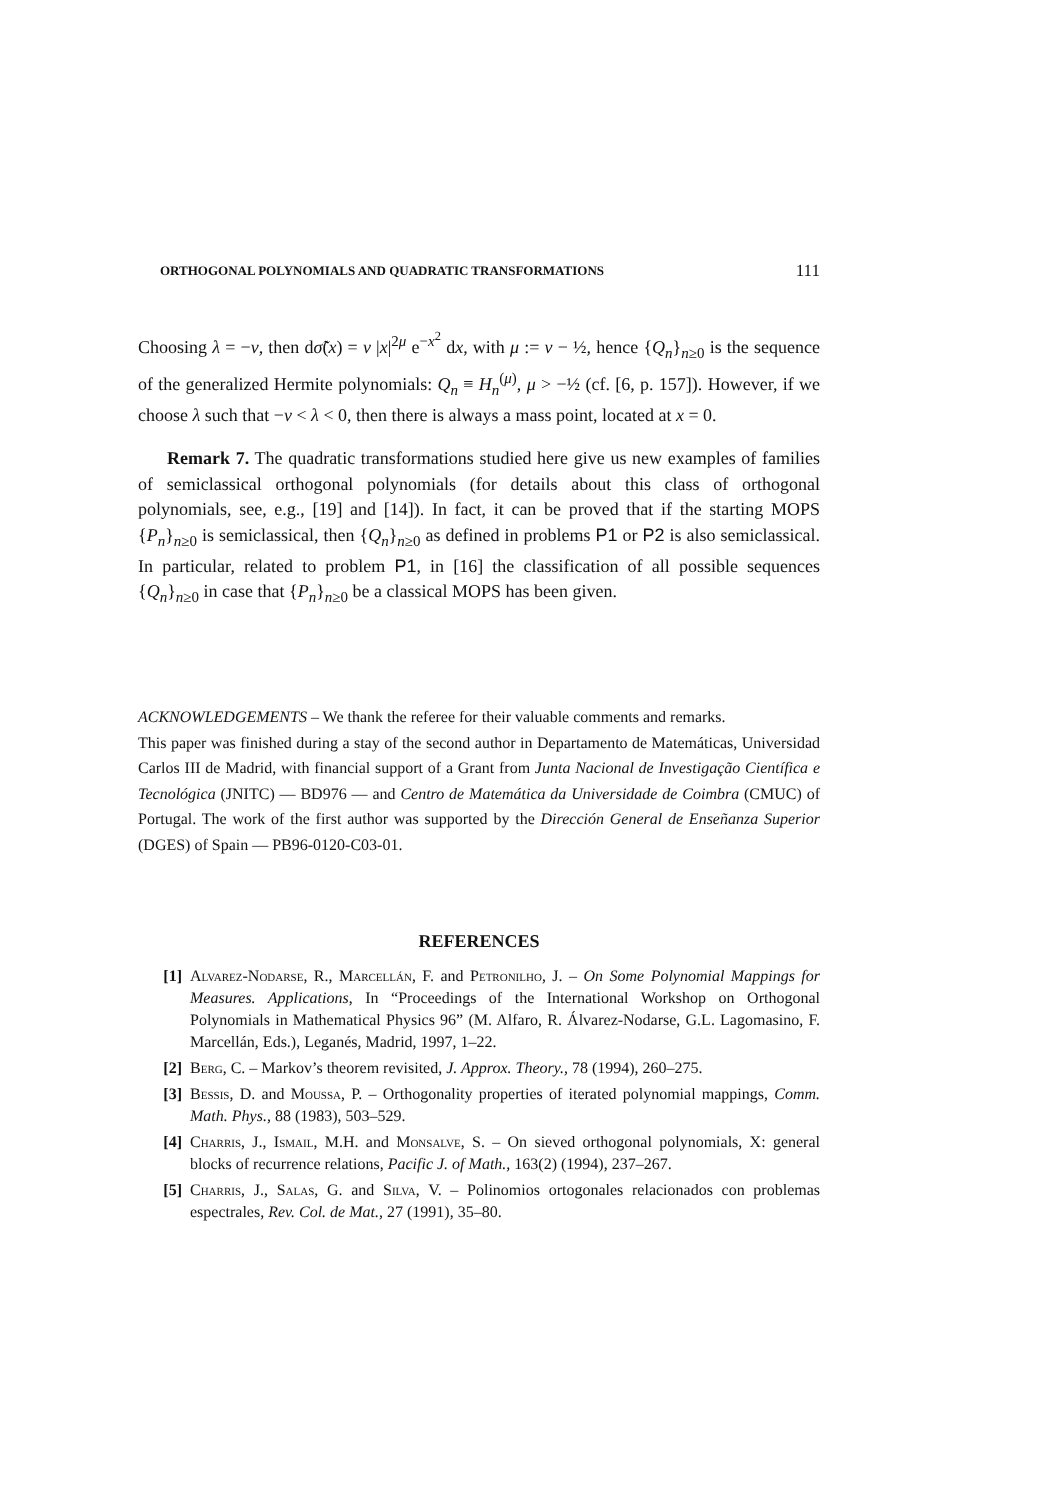ORTHOGONAL POLYNOMIALS AND QUADRATIC TRANSFORMATIONS 111
Choosing λ = −ν, then dσ̃(x) = ν |x|<sup>2μ</sup> e<sup>−x<sup>2</sup></sup> dx, with μ := ν − ½, hence {Q<sub>n</sub>}<sub>n≥0</sub> is the sequence of the generalized Hermite polynomials: Q<sub>n</sub> ≡ H<sub>n</sub><sup>(μ)</sup>, μ > −½ (cf. [6, p. 157]). However, if we choose λ such that −ν < λ < 0, then there is always a mass point, located at x = 0.
Remark 7. The quadratic transformations studied here give us new examples of families of semiclassical orthogonal polynomials (for details about this class of orthogonal polynomials, see, e.g., [19] and [14]). In fact, it can be proved that if the starting MOPS {P<sub>n</sub>}<sub>n≥0</sub> is semiclassical, then {Q<sub>n</sub>}<sub>n≥0</sub> as defined in problems P1 or P2 is also semiclassical. In particular, related to problem P1, in [16] the classification of all possible sequences {Q<sub>n</sub>}<sub>n≥0</sub> in case that {P<sub>n</sub>}<sub>n≥0</sub> be a classical MOPS has been given.
ACKNOWLEDGEMENTS – We thank the referee for their valuable comments and remarks.
This paper was finished during a stay of the second author in Departamento de Matemáticas, Universidad Carlos III de Madrid, with financial support of a Grant from Junta Nacional de Investigação Científica e Tecnológica (JNITC) — BD976 — and Centro de Matemática da Universidade de Coimbra (CMUC) of Portugal. The work of the first author was supported by the Dirección General de Enseñanza Superior (DGES) of Spain — PB96-0120-C03-01.
REFERENCES
[1] Alvarez-Nodarse, R., Marcellán, F. and Petronilho, J. – On Some Polynomial Mappings for Measures. Applications, In “Proceedings of the International Workshop on Orthogonal Polynomials in Mathematical Physics 96” (M. Alfaro, R. Álvarez-Nodarse, G.L. Lagomasino, F. Marcellán, Eds.), Leganés, Madrid, 1997, 1–22.
[2] Berg, C. – Markov’s theorem revisited, J. Approx. Theory., 78 (1994), 260–275.
[3] Bessis, D. and Moussa, P. – Orthogonality properties of iterated polynomial mappings, Comm. Math. Phys., 88 (1983), 503–529.
[4] Charris, J., Ismail, M.H. and Monsalve, S. – On sieved orthogonal polynomials, X: general blocks of recurrence relations, Pacific J. of Math., 163(2) (1994), 237–267.
[5] Charris, J., Salas, G. and Silva, V. – Polinomios ortogonales relacionados con problemas espectrales, Rev. Col. de Mat., 27 (1991), 35–80.